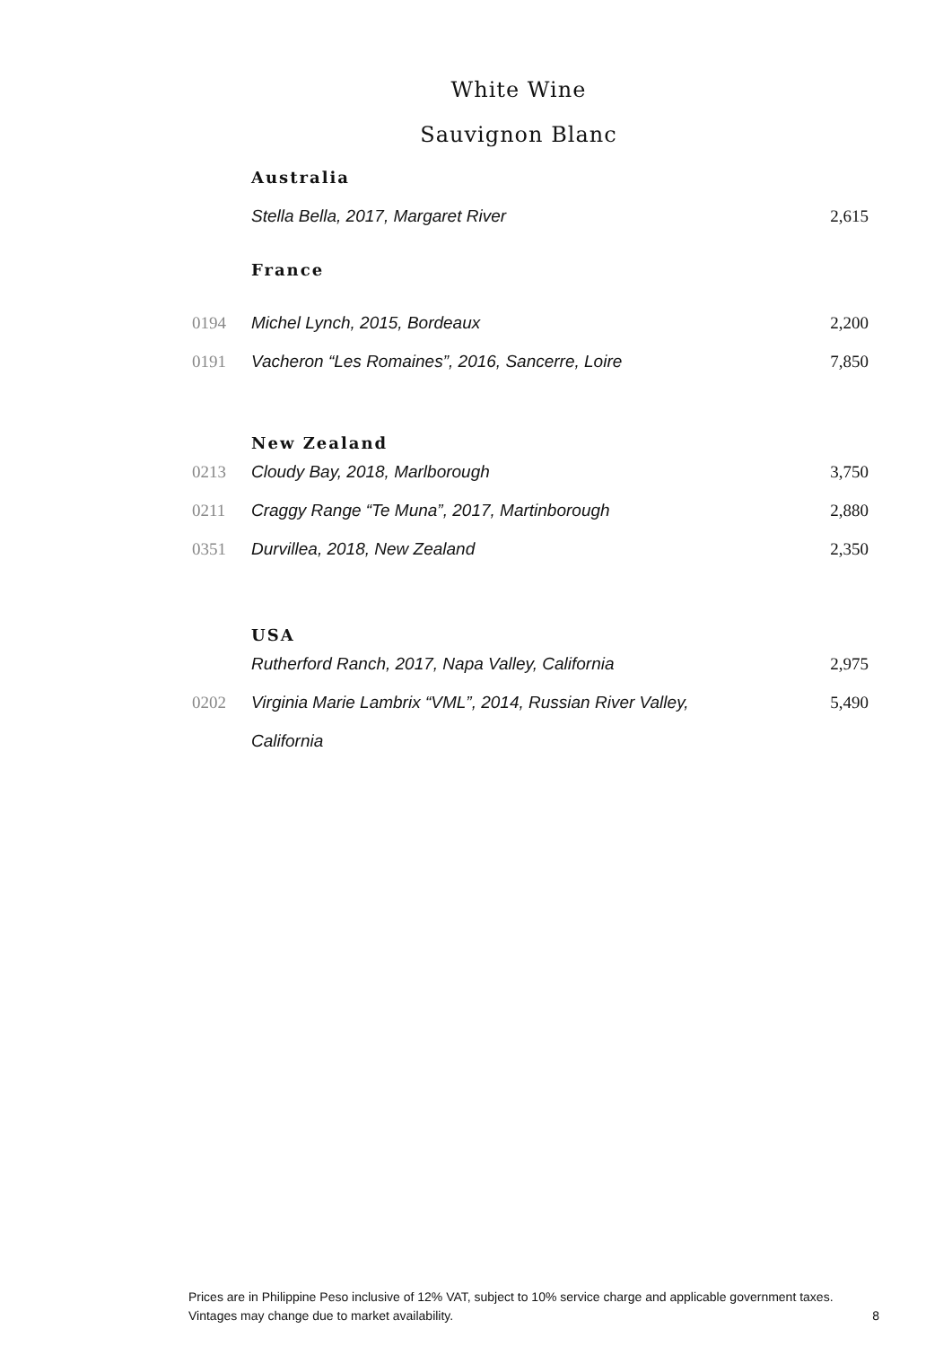White Wine
Sauvignon Blanc
| | Australia | |
| | Stella Bella, 2017, Margaret River | 2,615 |
| | France | |
| 0194 | Michel Lynch, 2015, Bordeaux | 2,200 |
| 0191 | Vacheron “Les Romaines”, 2016, Sancerre, Loire | 7,850 |
| | New Zealand | |
| 0213 | Cloudy Bay, 2018, Marlborough | 3,750 |
| 0211 | Craggy Range “Te Muna”, 2017, Martinborough | 2,880 |
| 0351 | Durvillea, 2018, New Zealand | 2,350 |
| | USA | |
| | Rutherford Ranch, 2017, Napa Valley, California | 2,975 |
| 0202 | Virginia Marie Lambrix “VML”, 2014, Russian River Valley, | 5,490 |
| | California | |
Prices are in Philippine Peso inclusive of 12% VAT, subject to 10% service charge and applicable government taxes.
Vintages may change due to market availability.
8